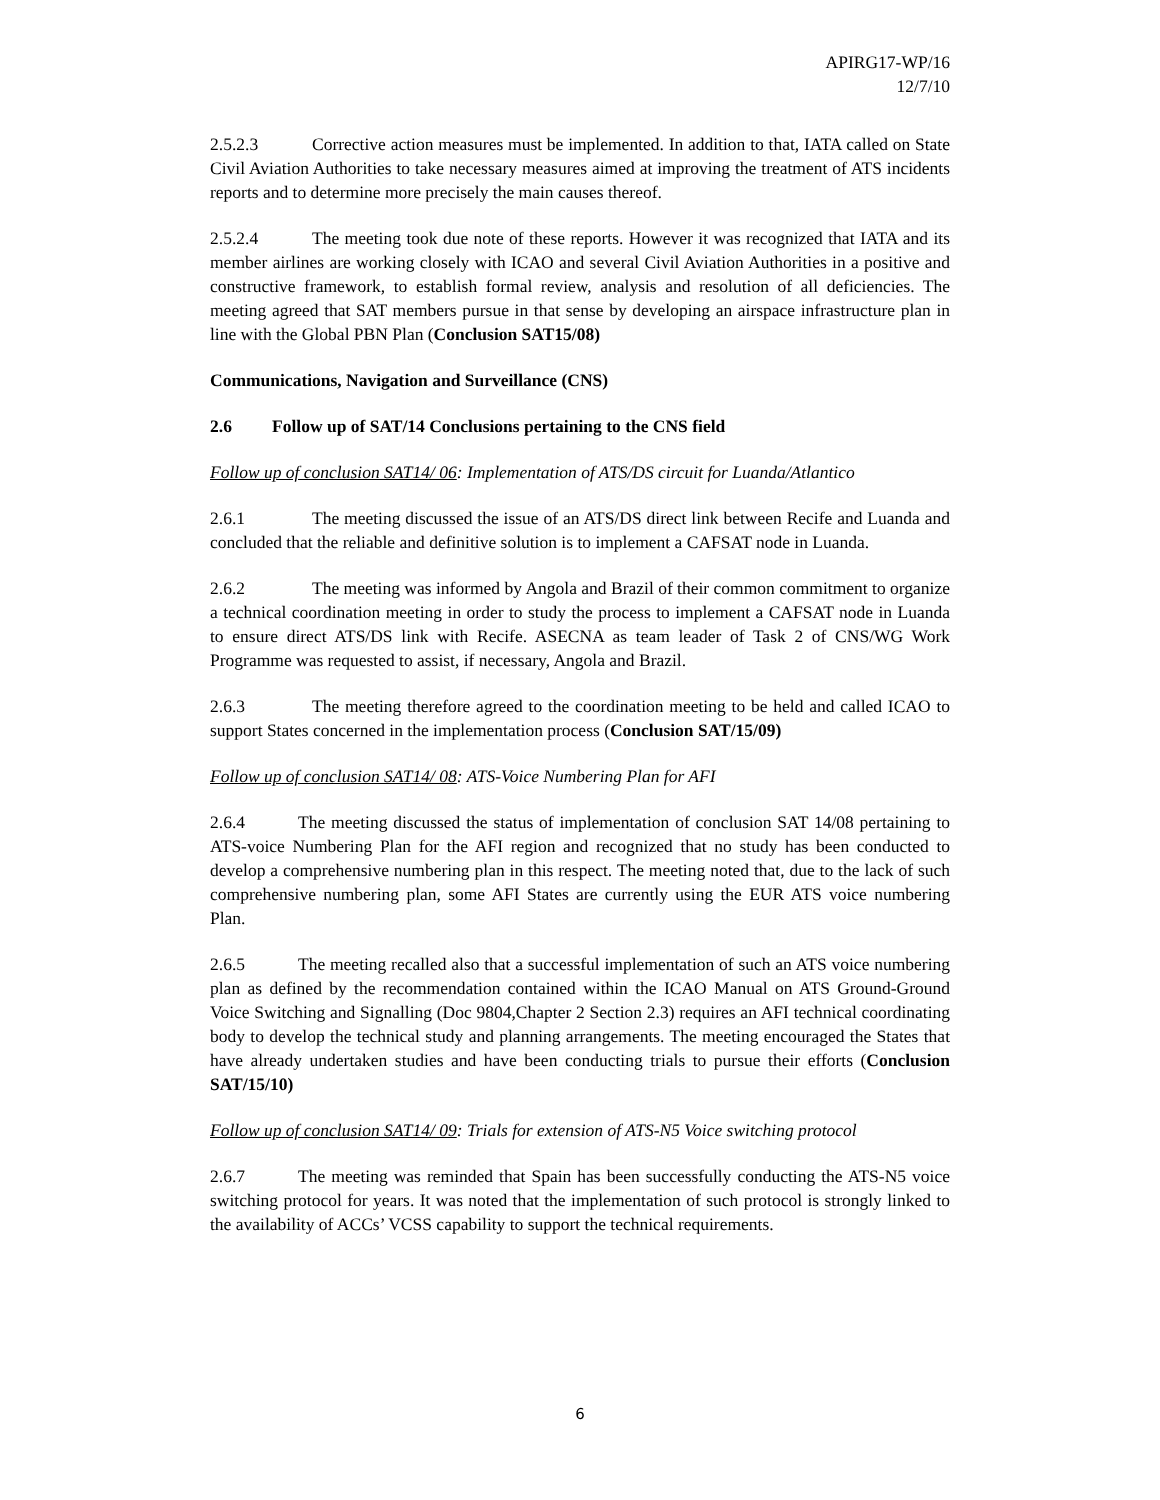APIRG17-WP/16
12/7/10
2.5.2.3 Corrective action measures must be implemented. In addition to that, IATA called on State Civil Aviation Authorities to take necessary measures aimed at improving the treatment of ATS incidents reports and to determine more precisely the main causes thereof.
2.5.2.4 The meeting took due note of these reports. However it was recognized that IATA and its member airlines are working closely with ICAO and several Civil Aviation Authorities in a positive and constructive framework, to establish formal review, analysis and resolution of all deficiencies. The meeting agreed that SAT members pursue in that sense by developing an airspace infrastructure plan in line with the Global PBN Plan (Conclusion SAT15/08)
Communications, Navigation and Surveillance (CNS)
2.6 Follow up of SAT/14 Conclusions pertaining to the CNS field
Follow up of conclusion SAT14/ 06: Implementation of ATS/DS circuit for Luanda/Atlantico
2.6.1 The meeting discussed the issue of an ATS/DS direct link between Recife and Luanda and concluded that the reliable and definitive solution is to implement a CAFSAT node in Luanda.
2.6.2 The meeting was informed by Angola and Brazil of their common commitment to organize a technical coordination meeting in order to study the process to implement a CAFSAT node in Luanda to ensure direct ATS/DS link with Recife. ASECNA as team leader of Task 2 of CNS/WG Work Programme was requested to assist, if necessary, Angola and Brazil.
2.6.3 The meeting therefore agreed to the coordination meeting to be held and called ICAO to support States concerned in the implementation process (Conclusion SAT/15/09)
Follow up of conclusion SAT14/ 08: ATS-Voice Numbering Plan for AFI
2.6.4 The meeting discussed the status of implementation of conclusion SAT 14/08 pertaining to ATS-voice Numbering Plan for the AFI region and recognized that no study has been conducted to develop a comprehensive numbering plan in this respect. The meeting noted that, due to the lack of such comprehensive numbering plan, some AFI States are currently using the EUR ATS voice numbering Plan.
2.6.5 The meeting recalled also that a successful implementation of such an ATS voice numbering plan as defined by the recommendation contained within the ICAO Manual on ATS Ground-Ground Voice Switching and Signalling (Doc 9804,Chapter 2 Section 2.3) requires an AFI technical coordinating body to develop the technical study and planning arrangements. The meeting encouraged the States that have already undertaken studies and have been conducting trials to pursue their efforts (Conclusion SAT/15/10)
Follow up of conclusion SAT14/ 09: Trials for extension of ATS-N5 Voice switching protocol
2.6.7 The meeting was reminded that Spain has been successfully conducting the ATS-N5 voice switching protocol for years. It was noted that the implementation of such protocol is strongly linked to the availability of ACCs’ VCSS capability to support the technical requirements.
6